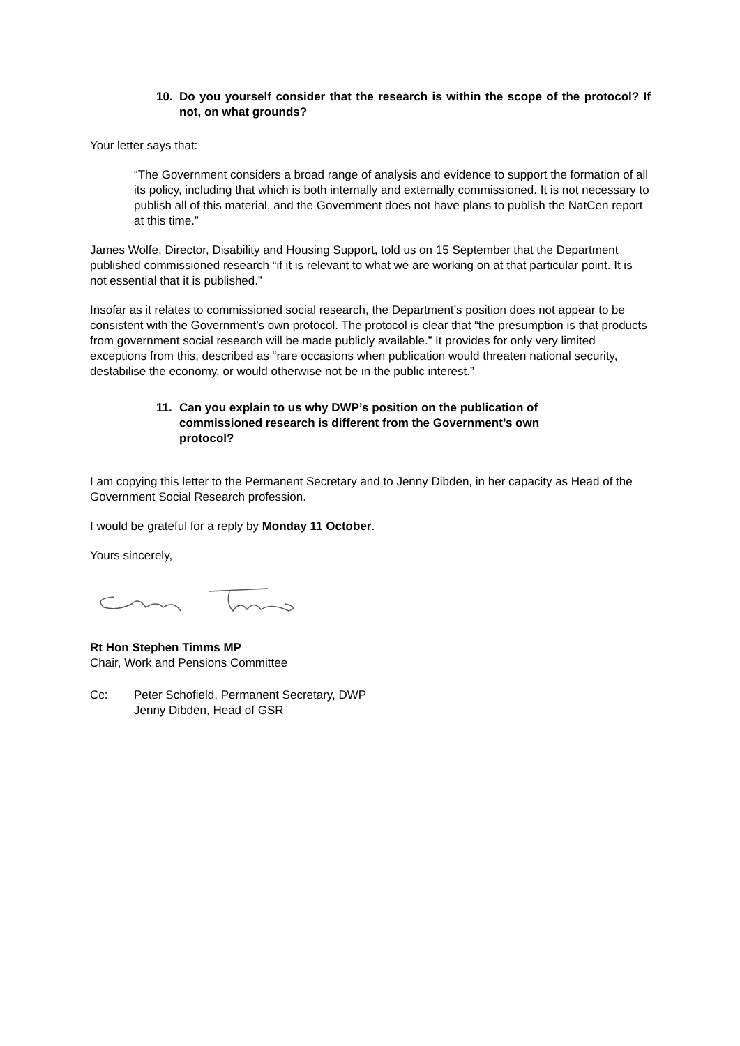10. Do you yourself consider that the research is within the scope of the protocol? If not, on what grounds?
Your letter says that:
“The Government considers a broad range of analysis and evidence to support the formation of all its policy, including that which is both internally and externally commissioned. It is not necessary to publish all of this material, and the Government does not have plans to publish the NatCen report at this time.”
James Wolfe, Director, Disability and Housing Support, told us on 15 September that the Department published commissioned research “if it is relevant to what we are working on at that particular point. It is not essential that it is published.”
Insofar as it relates to commissioned social research, the Department’s position does not appear to be consistent with the Government’s own protocol. The protocol is clear that “the presumption is that products from government social research will be made publicly available.” It provides for only very limited exceptions from this, described as “rare occasions when publication would threaten national security, destabilise the economy, or would otherwise not be in the public interest.”
11. Can you explain to us why DWP’s position on the publication of commissioned research is different from the Government’s own protocol?
I am copying this letter to the Permanent Secretary and to Jenny Dibden, in her capacity as Head of the Government Social Research profession.
I would be grateful for a reply by Monday 11 October.
Yours sincerely,
Rt Hon Stephen Timms MP
Chair, Work and Pensions Committee
Cc: Peter Schofield, Permanent Secretary, DWP
Jenny Dibden, Head of GSR